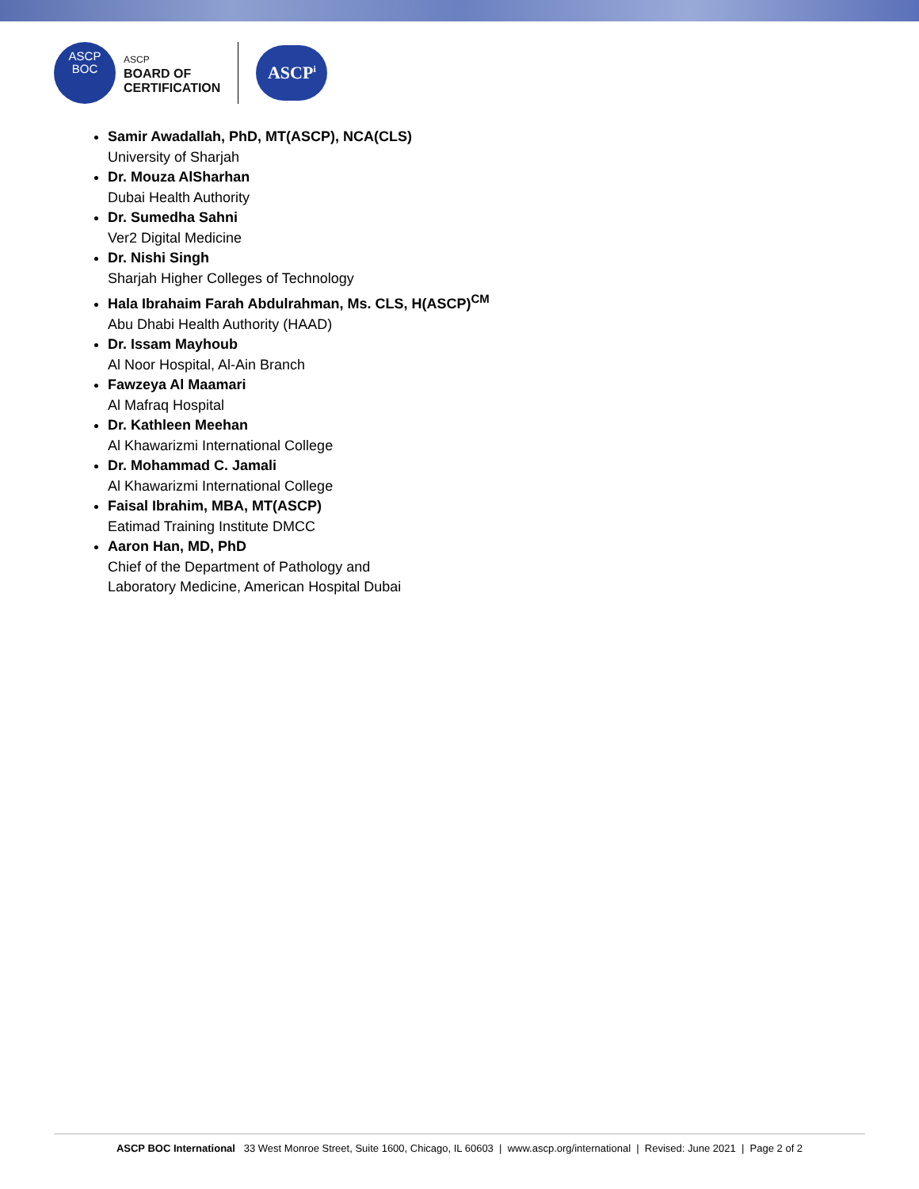ASCP
BOC
ASCP
BOARD OF
CERTIFICATION
ASCP<sup>i</sup>
Samir Awadallah, PhD, MT(ASCP), NCA(CLS)
University of Sharjah
Dr. Mouza AlSharhan
Dubai Health Authority
Dr. Sumedha Sahni
Ver2 Digital Medicine
Dr. Nishi Singh
Sharjah Higher Colleges of Technology
Hala Ibrahaim Farah Abdulrahman, Ms. CLS, H(ASCP)<sup>CM</sup>
Abu Dhabi Health Authority (HAAD)
Dr. Issam Mayhoub
Al Noor Hospital, Al-Ain Branch
Fawzeya Al Maamari
Al Mafraq Hospital
Dr. Kathleen Meehan
Al Khawarizmi International College
Dr. Mohammad C. Jamali
Al Khawarizmi International College
Faisal Ibrahim, MBA, MT(ASCP)
Eatimad Training Institute DMCC
Aaron Han, MD, PhD
Chief of the Department of Pathology and
Laboratory Medicine, American Hospital Dubai
ASCP BOC International 33 West Monroe Street, Suite 1600, Chicago, IL 60603 | www.ascp.org/international | Revised: June 2021 | Page 2 of 2